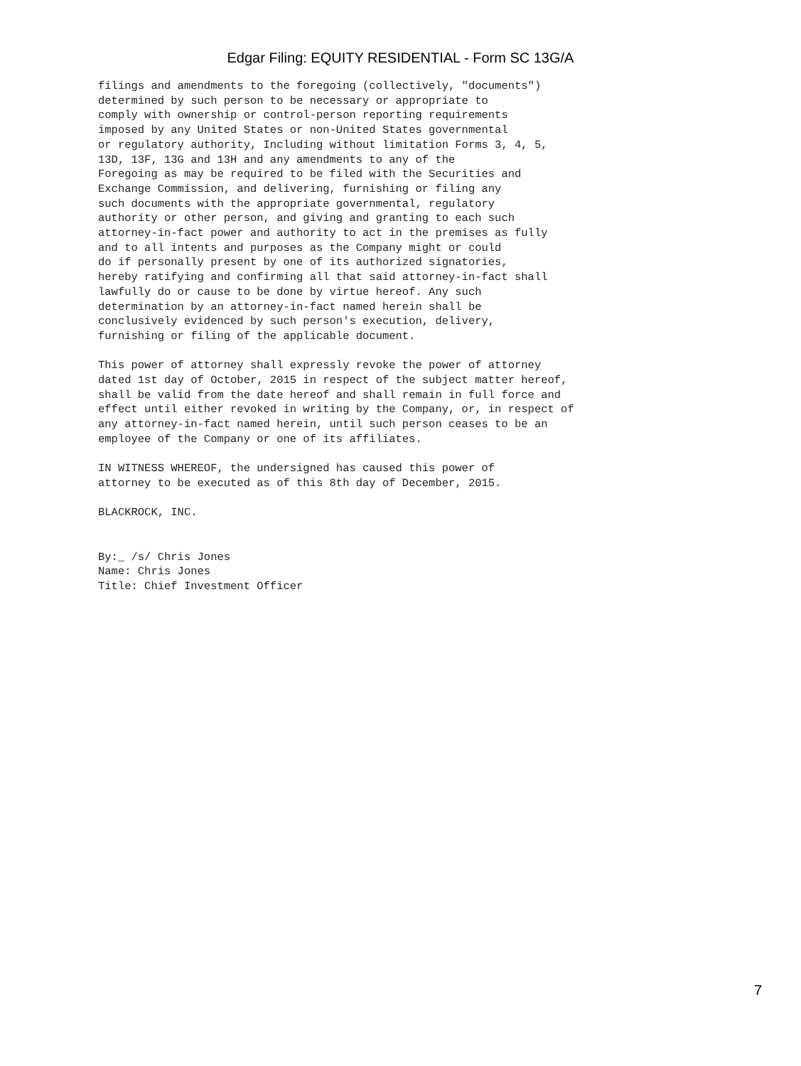Edgar Filing: EQUITY RESIDENTIAL - Form SC 13G/A
filings and amendments to the foregoing (collectively, "documents")
determined by such person to be necessary or appropriate to
comply with ownership or control-person reporting requirements
imposed by any United States or non-United States governmental
or regulatory authority, Including without limitation Forms 3, 4, 5,
13D, 13F, 13G and 13H and any amendments to any of the
Foregoing as may be required to be filed with the Securities and
Exchange Commission, and delivering, furnishing or filing any
such documents with the appropriate governmental, regulatory
authority or other person, and giving and granting to each such
attorney-in-fact power and authority to act in the premises as fully
and to all intents and purposes as the Company might or could
do if personally present by one of its authorized signatories,
hereby ratifying and confirming all that said attorney-in-fact shall
lawfully do or cause to be done by virtue hereof. Any such
determination by an attorney-in-fact named herein shall be
conclusively evidenced by such person's execution, delivery,
furnishing or filing of the applicable document.

This power of attorney shall expressly revoke the power of attorney
dated 1st day of October, 2015 in respect of the subject matter hereof,
shall be valid from the date hereof and shall remain in full force and
effect until either revoked in writing by the Company, or, in respect of
any attorney-in-fact named herein, until such person ceases to be an
employee of the Company or one of its affiliates.

IN WITNESS WHEREOF, the undersigned has caused this power of
attorney to be executed as of this 8th day of December, 2015.

BLACKROCK, INC.


By:_ /s/ Chris Jones
Name: Chris Jones
Title: Chief Investment Officer
7